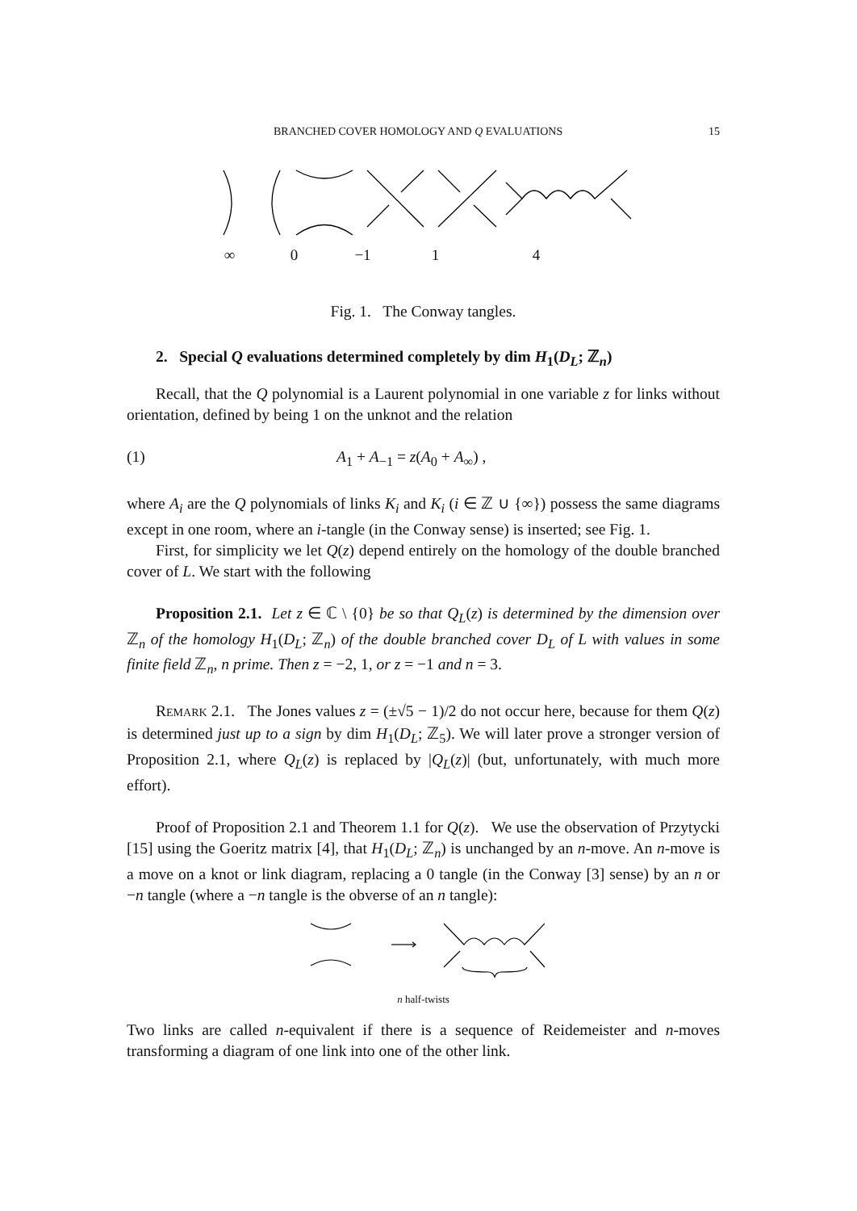BRANCHED COVER HOMOLOGY AND Q EVALUATIONS 15
∞ 0 −1 1 4
Fig. 1. The Conway tangles.
2. Special Q evaluations determined completely by dim H<sub>1</sub>(D<sub>L</sub>; ℤ<sub>n</sub>)
Recall, that the Q polynomial is a Laurent polynomial in one variable z for links without orientation, defined by being 1 on the unknot and the relation
(1) A<sub>1</sub> + A<sub>−1</sub> = z(A<sub>0</sub> + A<sub>∞</sub>) ,
where A<sub>i</sub> are the Q polynomials of links K<sub>i</sub> and K<sub>i</sub> (i ∈ ℤ ∪ {∞}) possess the same diagrams except in one room, where an i-tangle (in the Conway sense) is inserted; see Fig. 1.
First, for simplicity we let Q(z) depend entirely on the homology of the double branched cover of L. We start with the following
Proposition 2.1. Let z ∈ ℂ \ {0} be so that Q<sub>L</sub>(z) is determined by the dimension over ℤ<sub>n</sub> of the homology H<sub>1</sub>(D<sub>L</sub>; ℤ<sub>n</sub>) of the double branched cover D<sub>L</sub> of L with values in some finite field ℤ<sub>n</sub>, n prime. Then z = −2, 1, or z = −1 and n = 3.
REMARK 2.1. The Jones values z = (±√5 − 1)/2 do not occur here, because for them Q(z) is determined just up to a sign by dim H<sub>1</sub>(D<sub>L</sub>; ℤ<sub>5</sub>). We will later prove a stronger version of Proposition 2.1, where Q<sub>L</sub>(z) is replaced by |Q<sub>L</sub>(z)| (but, unfortunately, with much more effort).
Proof of Proposition 2.1 and Theorem 1.1 for Q(z). We use the observation of Przytycki [15] using the Goeritz matrix [4], that H<sub>1</sub>(D<sub>L</sub>; ℤ<sub>n</sub>) is unchanged by an n-move. An n-move is a move on a knot or link diagram, replacing a 0 tangle (in the Conway [3] sense) by an n or −n tangle (where a −n tangle is the obverse of an n tangle):
n half-twists
Two links are called n-equivalent if there is a sequence of Reidemeister and n-moves transforming a diagram of one link into one of the other link.